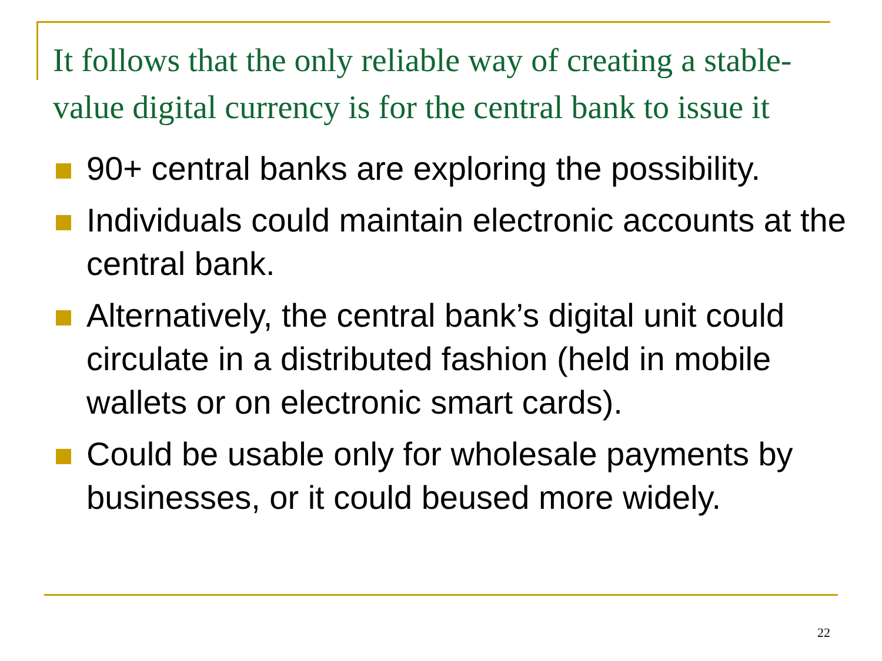It follows that the only reliable way of creating a stable-value digital currency is for the central bank to issue it
90+ central banks are exploring the possibility.
Individuals could maintain electronic accounts at the central bank.
Alternatively, the central bank’s digital unit could circulate in a distributed fashion (held in mobile wallets or on electronic smart cards).
Could be usable only for wholesale payments by businesses, or it could beused more widely.
22